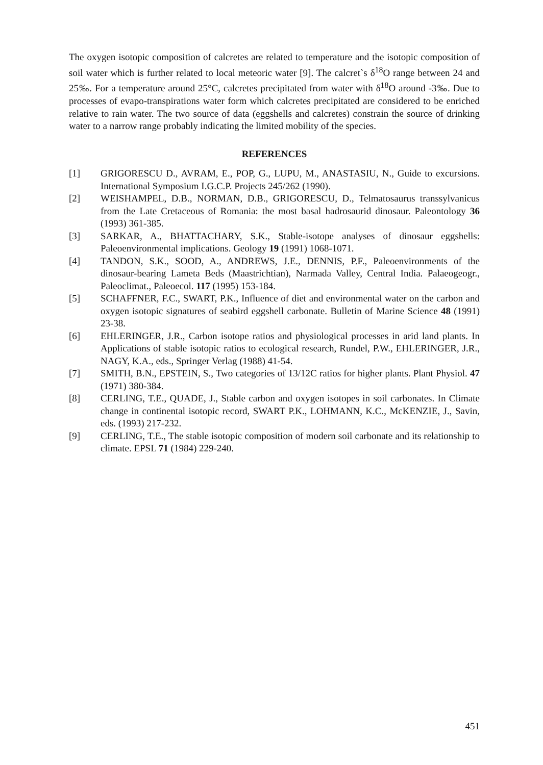The oxygen isotopic composition of calcretes are related to temperature and the isotopic composition of soil water which is further related to local meteoric water [9]. The calcret`s δ<sup>18</sup>O range between 24 and 25‰. For a temperature around 25°C, calcretes precipitated from water with δ<sup>18</sup>O around -3‰. Due to processes of evapo-transpirations water form which calcretes precipitated are considered to be enriched relative to rain water. The two source of data (eggshells and calcretes) constrain the source of drinking water to a narrow range probably indicating the limited mobility of the species.
REFERENCES
[1] GRIGORESCU D., AVRAM, E., POP, G., LUPU, M., ANASTASIU, N., Guide to excursions. International Symposium I.G.C.P. Projects 245/262 (1990).
[2] WEISHAMPEL, D.B., NORMAN, D.B., GRIGORESCU, D., Telmatosaurus transsylvanicus from the Late Cretaceous of Romania: the most basal hadrosaurid dinosaur. Paleontology 36 (1993) 361-385.
[3] SARKAR, A., BHATTACHARY, S.K., Stable-isotope analyses of dinosaur eggshells: Paleoenvironmental implications. Geology 19 (1991) 1068-1071.
[4] TANDON, S.K., SOOD, A., ANDREWS, J.E., DENNIS, P.F., Paleoenvironments of the dinosaur-bearing Lameta Beds (Maastrichtian), Narmada Valley, Central India. Palaeogeogr., Paleoclimat., Paleoecol. 117 (1995) 153-184.
[5] SCHAFFNER, F.C., SWART, P.K., Influence of diet and environmental water on the carbon and oxygen isotopic signatures of seabird eggshell carbonate. Bulletin of Marine Science 48 (1991) 23-38.
[6] EHLERINGER, J.R., Carbon isotope ratios and physiological processes in arid land plants. In Applications of stable isotopic ratios to ecological research, Rundel, P.W., EHLERINGER, J.R., NAGY, K.A., eds., Springer Verlag (1988) 41-54.
[7] SMITH, B.N., EPSTEIN, S., Two categories of 13/12C ratios for higher plants. Plant Physiol. 47 (1971) 380-384.
[8] CERLING, T.E., QUADE, J., Stable carbon and oxygen isotopes in soil carbonates. In Climate change in continental isotopic record, SWART P.K., LOHMANN, K.C., McKENZIE, J., Savin, eds. (1993) 217-232.
[9] CERLING, T.E., The stable isotopic composition of modern soil carbonate and its relationship to climate. EPSL 71 (1984) 229-240.
451